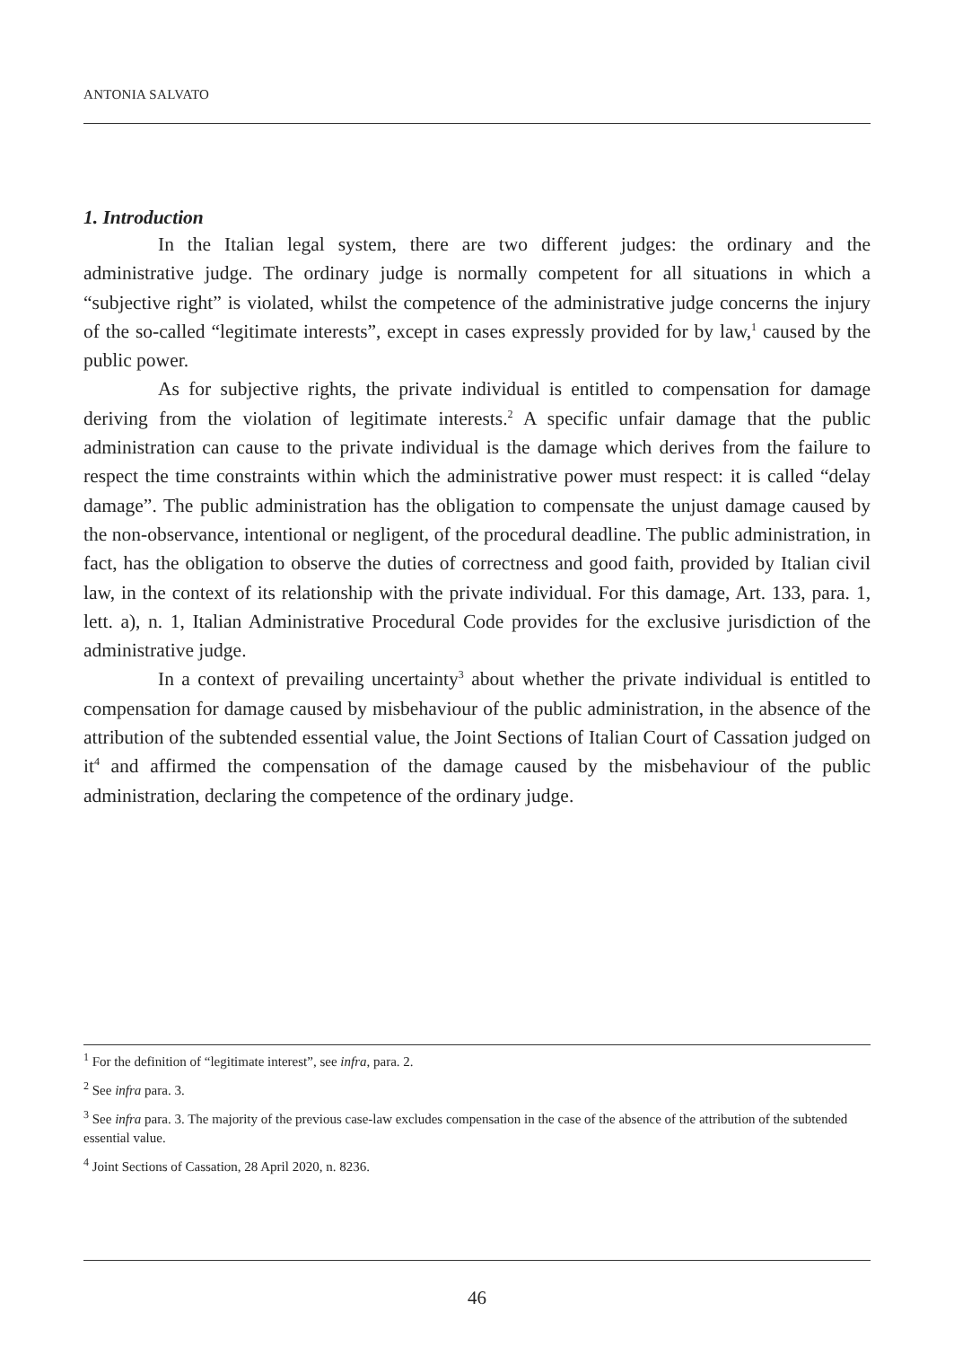ANTONIA SALVATO
1. Introduction
In the Italian legal system, there are two different judges: the ordinary and the administrative judge. The ordinary judge is normally competent for all situations in which a “subjective right” is violated, whilst the competence of the administrative judge concerns the injury of the so-called “legitimate interests”, except in cases expressly provided for by law,<sup>1</sup> caused by the public power.
As for subjective rights, the private individual is entitled to compensation for damage deriving from the violation of legitimate interests.<sup>2</sup> A specific unfair damage that the public administration can cause to the private individual is the damage which derives from the failure to respect the time constraints within which the administrative power must respect: it is called “delay damage”. The public administration has the obligation to compensate the unjust damage caused by the non-observance, intentional or negligent, of the procedural deadline. The public administration, in fact, has the obligation to observe the duties of correctness and good faith, provided by Italian civil law, in the context of its relationship with the private individual. For this damage, Art. 133, para. 1, lett. a), n. 1, Italian Administrative Procedural Code provides for the exclusive jurisdiction of the administrative judge.
In a context of prevailing uncertainty<sup>3</sup> about whether the private individual is entitled to compensation for damage caused by misbehaviour of the public administration, in the absence of the attribution of the subtended essential value, the Joint Sections of Italian Court of Cassation judged on it<sup>4</sup> and affirmed the compensation of the damage caused by the misbehaviour of the public administration, declaring the competence of the ordinary judge.
<sup>1</sup> For the definition of “legitimate interest”, see infra, para. 2.
<sup>2</sup> See infra para. 3.
<sup>3</sup> See infra para. 3. The majority of the previous case-law excludes compensation in the case of the absence of the attribution of the subtended essential value.
<sup>4</sup> Joint Sections of Cassation, 28 April 2020, n. 8236.
46